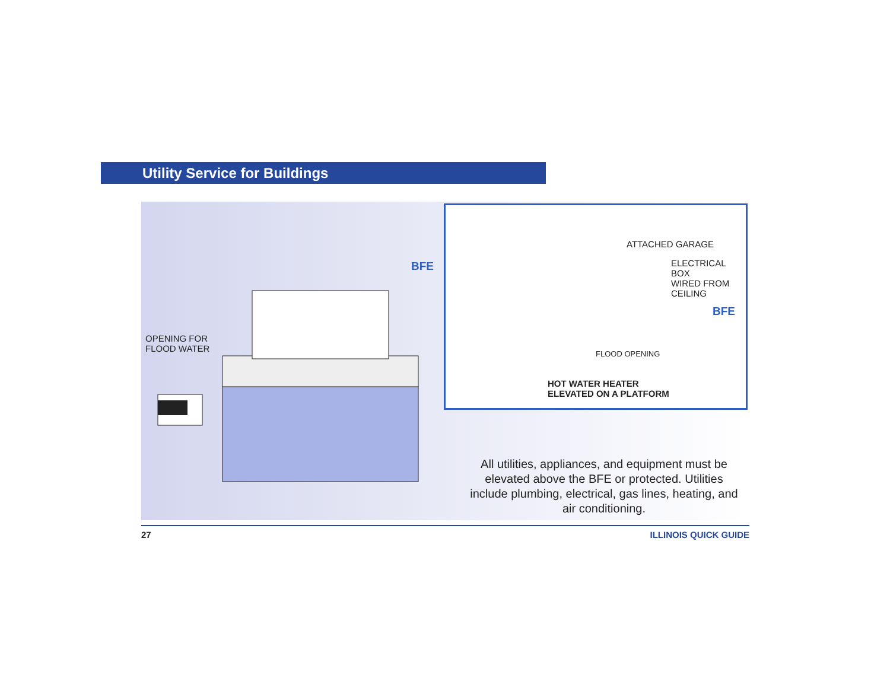Utility Service for Buildings
OPENING FOR
FLOOD WATER
BFE
ATTACHED GARAGE
ELECTRICAL BOX
WIRED FROM
CEILING
BFE
FLOOD OPENING
HOT WATER HEATER
ELEVATED ON A PLATFORM
All utilities, appliances, and equipment must be elevated above the BFE or protected. Utilities include plumbing, electrical, gas lines, heating, and air conditioning.
27 ILLINOIS QUICK GUIDE